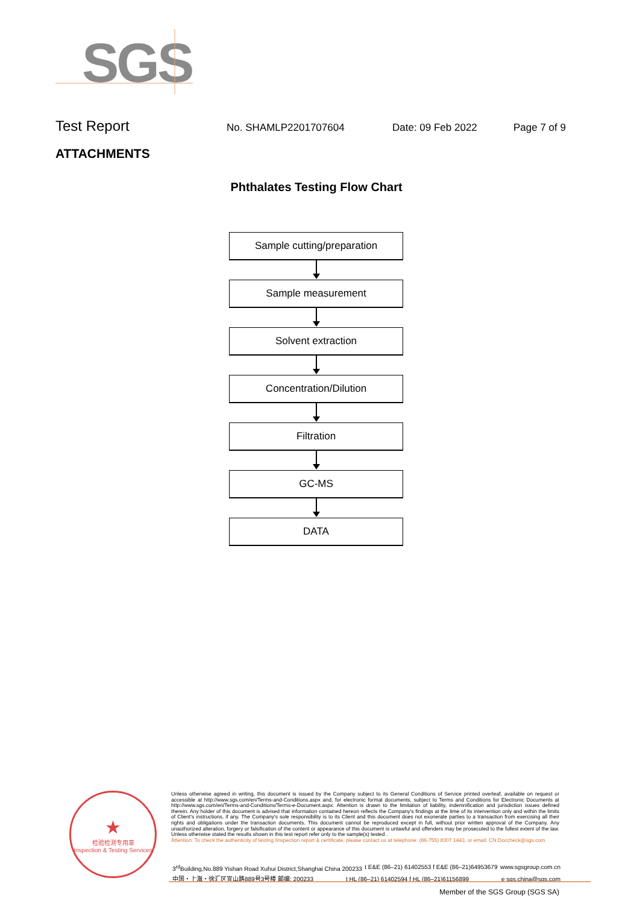SGS
Test Report No. SHAMLP2201707604 Date: 09 Feb 2022 Page 7 of 9
ATTACHMENTS
Phthalates Testing Flow Chart
Sample cutting/preparation
Sample measurement
Solvent extraction
Concentration/Dilution
Filtration
GC-MS
DATA
★
检验检测专用章
Inspection & Testing Services
Unless otherwise agreed in writing, this document is issued by the Company subject to its General Conditions of Service printed overleaf, available on request or accessible at http://www.sgs.com/en/Terms-and-Conditions.aspx and, for electronic format documents, subject to Terms and Conditions for Electronic Documents at http://www.sgs.com/en/Terms-and-Conditions/Terms-e-Document.aspx. Attention is drawn to the limitation of liability, indemnification and jurisdiction issues defined therein. Any holder of this document is advised that information contained hereon reflects the Company's findings at the time of its intervention only and within the limits of Client's instructions, if any. The Company's sole responsibility is to its Client and this document does not exonerate parties to a transaction from exercising all their rights and obligations under the transaction documents. This document cannot be reproduced except in full, without prior written approval of the Company. Any unauthorized alteration, forgery or falsification of the content or appearance of this document is unlawful and offenders may be prosecuted to the fullest extent of the law. Unless otherwise stated the results shown in this test report refer only to the sample(s) tested .
Attention: To check the authenticity of testing /inspection report & certificate, please contact us at telephone: (86-755) 8307 1443, or email: CN.Doccheck@sgs.com
3<sup>rd</sup>Building,No.889 Yishan Road Xuhui District,Shanghai China 200233 t E&E (86–21) 61402553 f E&E (86–21)64953679 www.sgsgroup.com.cn
中国・上海・徐汇区宜山路889号3号楼 邮编: 200233 t HL (86–21) 61402594 f HL (86–21)61156899 e sgs.china@sgs.com
Member of the SGS Group (SGS SA)